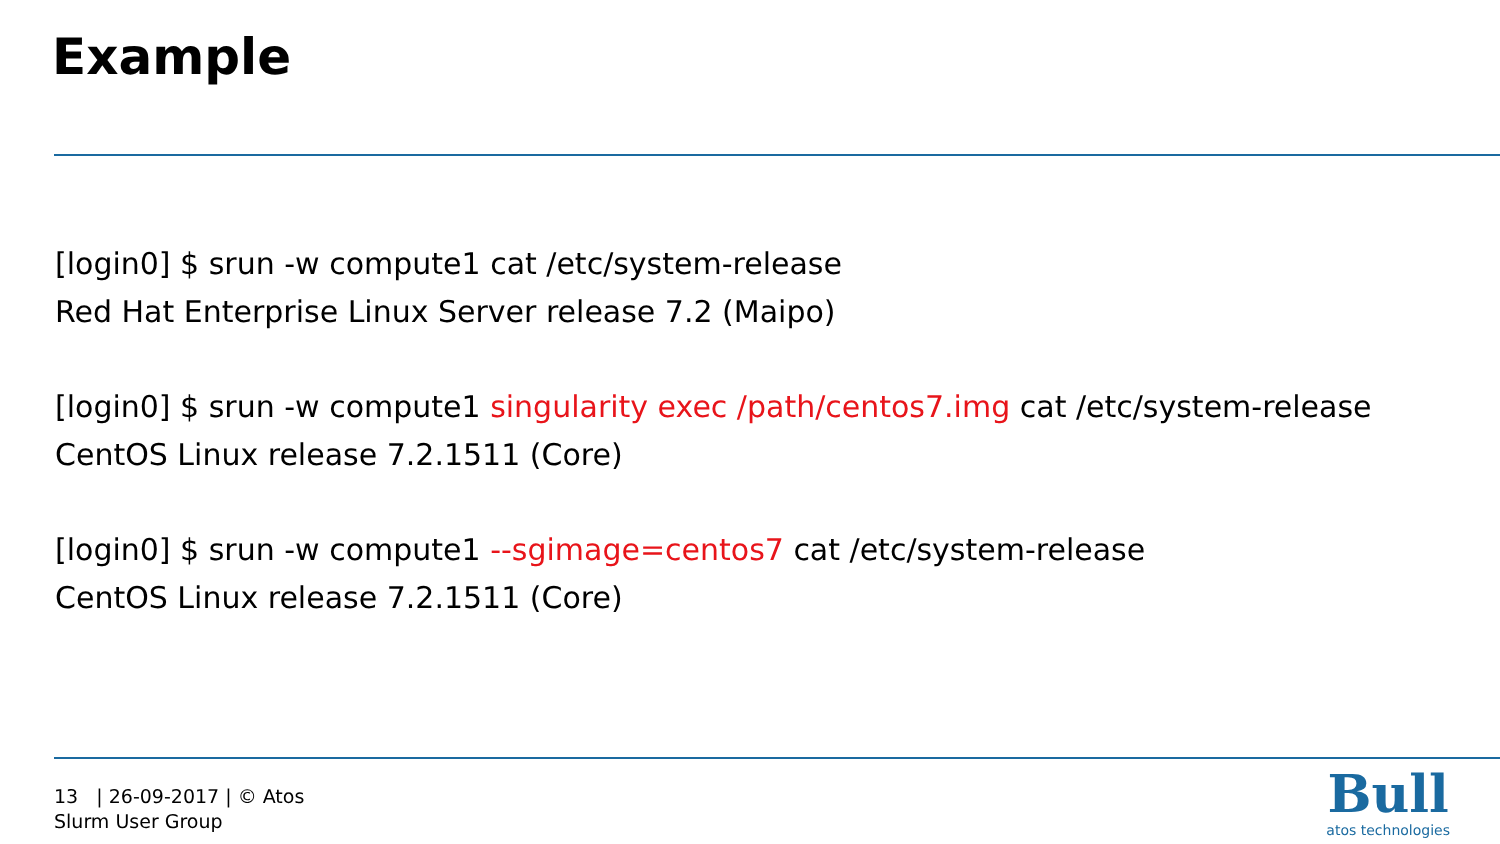Example
[login0] $ srun -w compute1 cat /etc/system-release
Red Hat Enterprise Linux Server release 7.2 (Maipo)
[login0] $ srun -w compute1 singularity exec /path/centos7.img cat /etc/system-release
CentOS Linux release 7.2.1511 (Core)
[login0] $ srun -w compute1 --sgimage=centos7 cat /etc/system-release
CentOS Linux release 7.2.1511 (Core)
13 | 26-09-2017 | © Atos
Slurm User Group
Bull
atos technologies